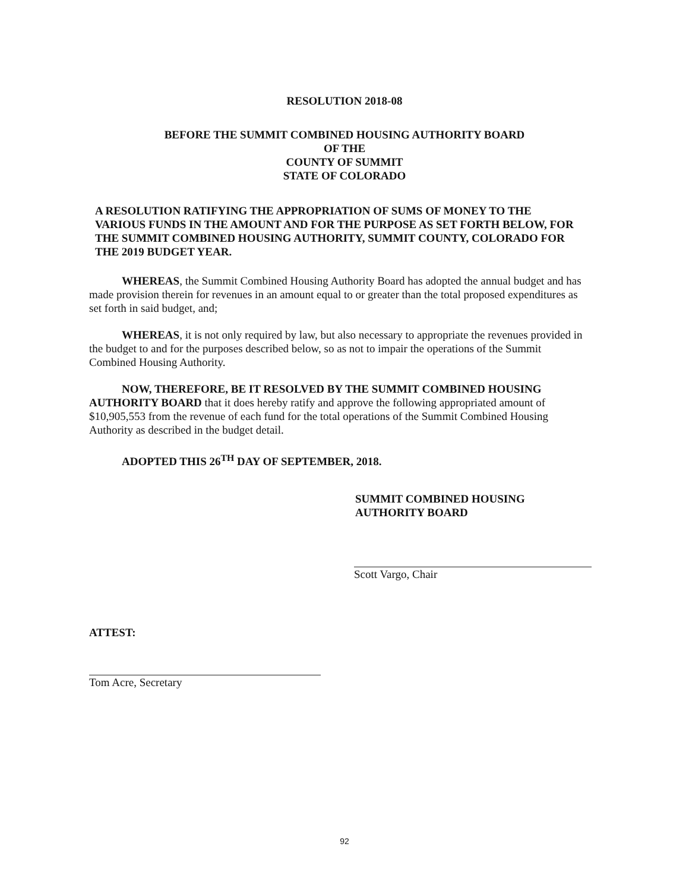RESOLUTION 2018-08
BEFORE THE SUMMIT COMBINED HOUSING AUTHORITY BOARD
OF THE
COUNTY OF SUMMIT
STATE OF COLORADO
A RESOLUTION RATIFYING THE APPROPRIATION OF SUMS OF MONEY TO THE VARIOUS FUNDS IN THE AMOUNT AND FOR THE PURPOSE AS SET FORTH BELOW, FOR THE SUMMIT COMBINED HOUSING AUTHORITY, SUMMIT COUNTY, COLORADO FOR THE 2019 BUDGET YEAR.
WHEREAS, the Summit Combined Housing Authority Board has adopted the annual budget and has made provision therein for revenues in an amount equal to or greater than the total proposed expenditures as set forth in said budget, and;
WHEREAS, it is not only required by law, but also necessary to appropriate the revenues provided in the budget to and for the purposes described below, so as not to impair the operations of the Summit Combined Housing Authority.
NOW, THEREFORE, BE IT RESOLVED BY THE SUMMIT COMBINED HOUSING AUTHORITY BOARD that it does hereby ratify and approve the following appropriated amount of $10,905,553 from the revenue of each fund for the total operations of the Summit Combined Housing Authority as described in the budget detail.
ADOPTED THIS 26<sup>TH</sup> DAY OF SEPTEMBER, 2018.
SUMMIT COMBINED HOUSING
AUTHORITY BOARD
Scott Vargo, Chair
ATTEST:
Tom Acre, Secretary
92